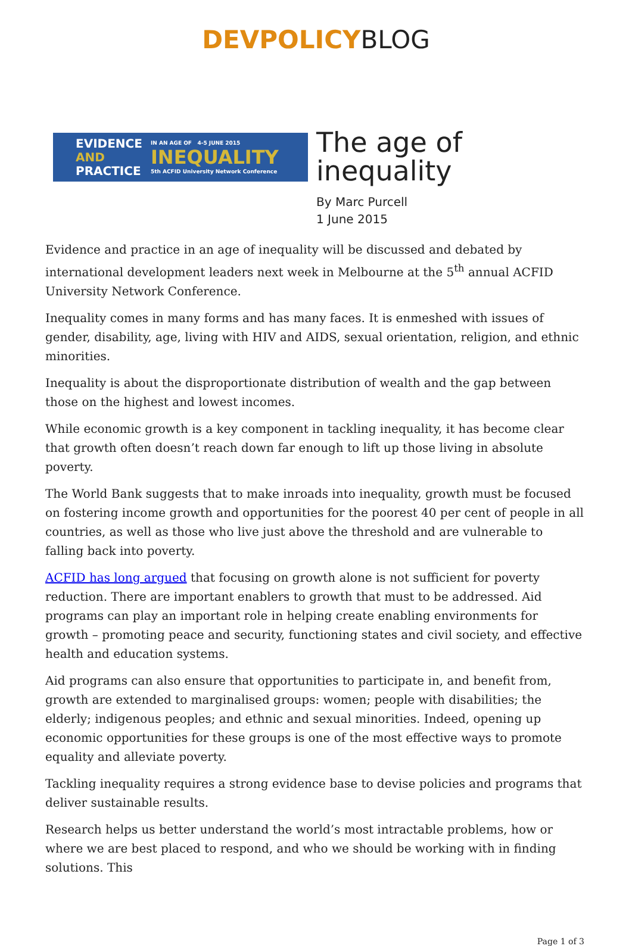DEVPOLICYBLOG
EVIDENCE
AND
PRACTICE
IN AN AGE OF 4-5 JUNE 2015
INEQUALITY
5th ACFID University Network Conference
The age of
inequality
By Marc Purcell
1 June 2015
Evidence and practice in an age of inequality will be discussed and debated by international development leaders next week in Melbourne at the 5<sup>th</sup> annual ACFID University Network Conference.
Inequality comes in many forms and has many faces. It is enmeshed with issues of gender, disability, age, living with HIV and AIDS, sexual orientation, religion, and ethnic minorities.
Inequality is about the disproportionate distribution of wealth and the gap between those on the highest and lowest incomes.
While economic growth is a key component in tackling inequality, it has become clear that growth often doesn’t reach down far enough to lift up those living in absolute poverty.
The World Bank suggests that to make inroads into inequality, growth must be focused on fostering income growth and opportunities for the poorest 40 per cent of people in all countries, as well as those who live just above the threshold and are vulnerable to falling back into poverty.
ACFID has long argued that focusing on growth alone is not sufficient for poverty reduction. There are important enablers to growth that must to be addressed. Aid programs can play an important role in helping create enabling environments for growth – promoting peace and security, functioning states and civil society, and effective health and education systems.
Aid programs can also ensure that opportunities to participate in, and benefit from, growth are extended to marginalised groups: women; people with disabilities; the elderly; indigenous peoples; and ethnic and sexual minorities. Indeed, opening up economic opportunities for these groups is one of the most effective ways to promote equality and alleviate poverty.
Tackling inequality requires a strong evidence base to devise policies and programs that deliver sustainable results.
Research helps us better understand the world’s most intractable problems, how or where we are best placed to respond, and who we should be working with in finding solutions. This
Page 1 of 3